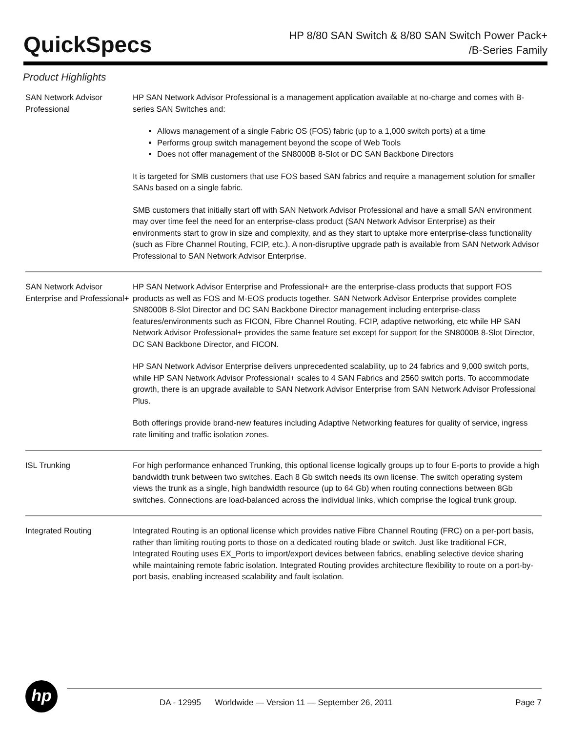QuickSpecs
HP 8/80 SAN Switch & 8/80 SAN Switch Power Pack+
/B-Series Family
Product Highlights
SAN Network Advisor Professional
HP SAN Network Advisor Professional is a management application available at no-charge and comes with B-series SAN Switches and:
Allows management of a single Fabric OS (FOS) fabric (up to a 1,000 switch ports) at a time
Performs group switch management beyond the scope of Web Tools
Does not offer management of the SN8000B 8-Slot or DC SAN Backbone Directors
It is targeted for SMB customers that use FOS based SAN fabrics and require a management solution for smaller SANs based on a single fabric.
SMB customers that initially start off with SAN Network Advisor Professional and have a small SAN environment may over time feel the need for an enterprise-class product (SAN Network Advisor Enterprise) as their environments start to grow in size and complexity, and as they start to uptake more enterprise-class functionality (such as Fibre Channel Routing, FCIP, etc.). A non-disruptive upgrade path is available from SAN Network Advisor Professional to SAN Network Advisor Enterprise.
SAN Network Advisor Enterprise and Professional+
HP SAN Network Advisor Enterprise and Professional+ are the enterprise-class products that support FOS products as well as FOS and M-EOS products together. SAN Network Advisor Enterprise provides complete SN8000B 8-Slot Director and DC SAN Backbone Director management including enterprise-class features/environments such as FICON, Fibre Channel Routing, FCIP, adaptive networking, etc while HP SAN Network Advisor Professional+ provides the same feature set except for support for the SN8000B 8-Slot Director, DC SAN Backbone Director, and FICON.
HP SAN Network Advisor Enterprise delivers unprecedented scalability, up to 24 fabrics and 9,000 switch ports, while HP SAN Network Advisor Professional+ scales to 4 SAN Fabrics and 2560 switch ports. To accommodate growth, there is an upgrade available to SAN Network Advisor Enterprise from SAN Network Advisor Professional Plus.
Both offerings provide brand-new features including Adaptive Networking features for quality of service, ingress rate limiting and traffic isolation zones.
ISL Trunking For high performance enhanced Trunking, this optional license logically groups up to four E-ports to provide a high bandwidth trunk between two switches. Each 8 Gb switch needs its own license. The switch operating system views the trunk as a single, high bandwidth resource (up to 64 Gb) when routing connections between 8Gb switches. Connections are load-balanced across the individual links, which comprise the logical trunk group.
Integrated Routing Integrated Routing is an optional license which provides native Fibre Channel Routing (FRC) on a per-port basis, rather than limiting routing ports to those on a dedicated routing blade or switch. Just like traditional FCR, Integrated Routing uses EX_Ports to import/export devices between fabrics, enabling selective device sharing while maintaining remote fabric isolation. Integrated Routing provides architecture flexibility to route on a port-by-port basis, enabling increased scalability and fault isolation.
hp
DA - 12995 Worldwide — Version 11 — September 26, 2011 Page 7